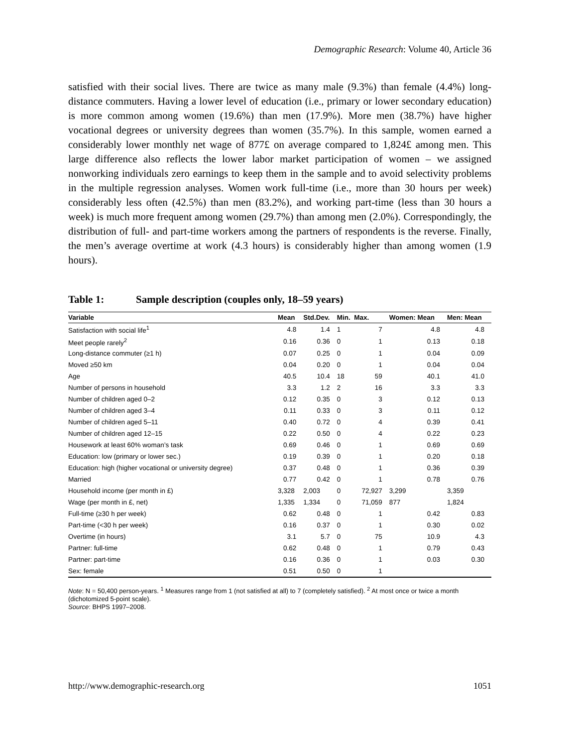Demographic Research: Volume 40, Article 36
satisfied with their social lives. There are twice as many male (9.3%) than female (4.4%) long-distance commuters. Having a lower level of education (i.e., primary or lower secondary education) is more common among women (19.6%) than men (17.9%). More men (38.7%) have higher vocational degrees or university degrees than women (35.7%). In this sample, women earned a considerably lower monthly net wage of 877£ on average compared to 1,824£ among men. This large difference also reflects the lower labor market participation of women – we assigned nonworking individuals zero earnings to keep them in the sample and to avoid selectivity problems in the multiple regression analyses. Women work full-time (i.e., more than 30 hours per week) considerably less often (42.5%) than men (83.2%), and working part-time (less than 30 hours a week) is much more frequent among women (29.7%) than among men (2.0%). Correspondingly, the distribution of full- and part-time workers among the partners of respondents is the reverse. Finally, the men’s average overtime at work (4.3 hours) is considerably higher than among women (1.9 hours).
Table 1: Sample description (couples only, 18–59 years)
| Variable | Mean | Std.Dev. | Min. | Max. | Women: Mean | Men: Mean |
| --- | --- | --- | --- | --- | --- | --- |
| Satisfaction with social life<sup>1</sup> | 4.8 | 1.4 | 1 | 7 | 4.8 | 4.8 |
| Meet people rarely<sup>2</sup> | 0.16 | 0.36 | 0 | 1 | 0.13 | 0.18 |
| Long-distance commuter (≥1 h) | 0.07 | 0.25 | 0 | 1 | 0.04 | 0.09 |
| Moved ≥50 km | 0.04 | 0.20 | 0 | 1 | 0.04 | 0.04 |
| Age | 40.5 | 10.4 | 18 | 59 | 40.1 | 41.0 |
| Number of persons in household | 3.3 | 1.2 | 2 | 16 | 3.3 | 3.3 |
| Number of children aged 0–2 | 0.12 | 0.35 | 0 | 3 | 0.12 | 0.13 |
| Number of children aged 3–4 | 0.11 | 0.33 | 0 | 3 | 0.11 | 0.12 |
| Number of children aged 5–11 | 0.40 | 0.72 | 0 | 4 | 0.39 | 0.41 |
| Number of children aged 12–15 | 0.22 | 0.50 | 0 | 4 | 0.22 | 0.23 |
| Housework at least 60% woman’s task | 0.69 | 0.46 | 0 | 1 | 0.69 | 0.69 |
| Education: low (primary or lower sec.) | 0.19 | 0.39 | 0 | 1 | 0.20 | 0.18 |
| Education: high (higher vocational or university degree) | 0.37 | 0.48 | 0 | 1 | 0.36 | 0.39 |
| Married | 0.77 | 0.42 | 0 | 1 | 0.78 | 0.76 |
| Household income (per month in £) | 3,328 | 2,003 | 0 | 72,927 | 3,299 | 3,359 |
| Wage (per month in £, net) | 1,335 | 1,334 | 0 | 71,059 | 877 | 1,824 |
| Full-time (≥30 h per week) | 0.62 | 0.48 | 0 | 1 | 0.42 | 0.83 |
| Part-time (<30 h per week) | 0.16 | 0.37 | 0 | 1 | 0.30 | 0.02 |
| Overtime (in hours) | 3.1 | 5.7 | 0 | 75 | 10.9 | 4.3 |
| Partner: full-time | 0.62 | 0.48 | 0 | 1 | 0.79 | 0.43 |
| Partner: part-time | 0.16 | 0.36 | 0 | 1 | 0.03 | 0.30 |
| Sex: female | 0.51 | 0.50 | 0 | 1 | | |
Note: N = 50,400 person-years. <sup>1</sup> Measures range from 1 (not satisfied at all) to 7 (completely satisfied). <sup>2</sup> At most once or twice a month (dichotomized 5-point scale).
Source: BHPS 1997–2008.
http://www.demographic-research.org 1051